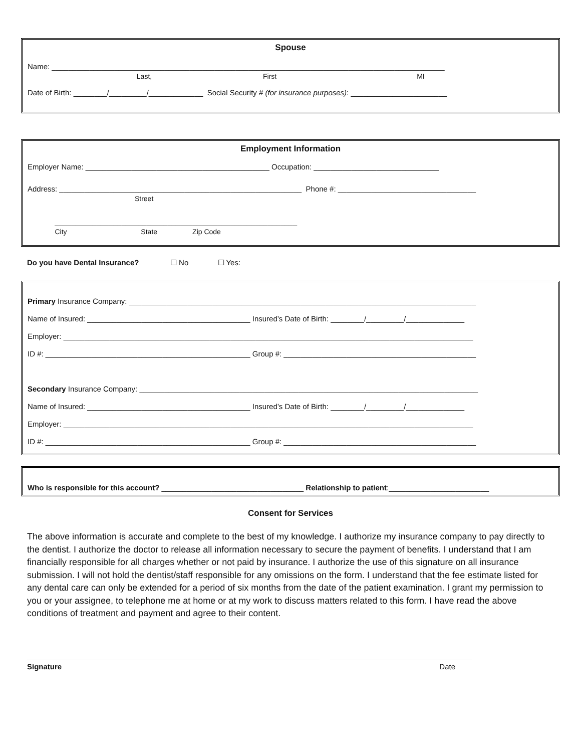Spouse
Name: ______________________________________________________________________________________________
Last, First MI
Date of Birth: ________/_________/_____________ Social Security # (for insurance purposes): _______________________
Employment Information
Employer Name: ____________________________________________ Occupation: ______________________________
Address: __________________________________________________________ Phone #: _________________________________
Street
__________________________________________________________
City State Zip Code
Do you have Dental Insurance? ☐ No ☐ Yes:
Primary Insurance Company: ___________________________________________________________________________________
Name of Insured: _______________________________________ Insured’s Date of Birth: ________/_________/______________
Employer: __________________________________________________________________________________________________
ID #: _________________________________________________ Group #: ______________________________________________
Secondary Insurance Company: _________________________________________________________________________________
Name of Insured: _______________________________________ Insured’s Date of Birth: ________/_________/______________
Employer: __________________________________________________________________________________________________
ID #: _________________________________________________ Group #: ______________________________________________
Who is responsible for this account? __________________________________ Relationship to patient:________________________
Consent for Services
The above information is accurate and complete to the best of my knowledge. I authorize my insurance company to pay directly to the dentist. I authorize the doctor to release all information necessary to secure the payment of benefits. I understand that I am financially responsible for all charges whether or not paid by insurance. I authorize the use of this signature on all insurance submission. I will not hold the dentist/staff responsible for any omissions on the form. I understand that the fee estimate listed for any dental care can only be extended for a period of six months from the date of the patient examination. I grant my permission to you or your assignee, to telephone me at home or at my work to discuss matters related to this form. I have read the above conditions of treatment and payment and agree to their content.
______________________________________________________________________ __________________________________
Signature Date